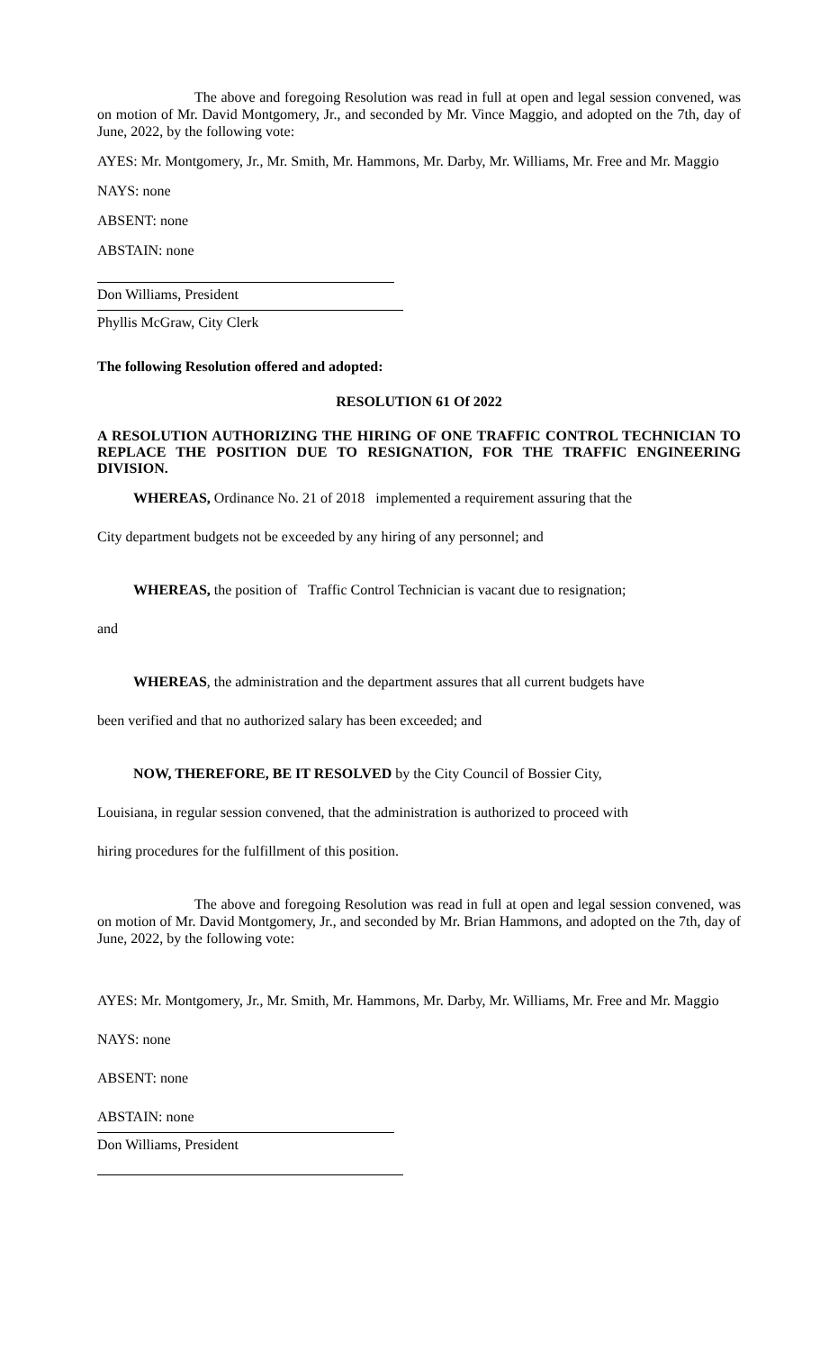The above and foregoing Resolution was read in full at open and legal session convened, was on motion of Mr. David Montgomery, Jr., and seconded by Mr. Vince Maggio, and adopted on the 7th, day of June, 2022, by the following vote:
AYES: Mr. Montgomery, Jr., Mr. Smith, Mr. Hammons, Mr. Darby, Mr. Williams, Mr. Free and Mr. Maggio
NAYS: none
ABSENT: none
ABSTAIN: none
Don Williams, President
Phyllis McGraw, City Clerk
The following Resolution offered and adopted:
RESOLUTION 61 Of 2022
A RESOLUTION AUTHORIZING THE HIRING OF ONE TRAFFIC CONTROL TECHNICIAN TO REPLACE THE POSITION DUE TO RESIGNATION, FOR THE TRAFFIC ENGINEERING DIVISION.
WHEREAS, Ordinance No. 21 of 2018 implemented a requirement assuring that the
City department budgets not be exceeded by any hiring of any personnel; and
WHEREAS, the position of Traffic Control Technician is vacant due to resignation;
and
WHEREAS, the administration and the department assures that all current budgets have
been verified and that no authorized salary has been exceeded; and
NOW, THEREFORE, BE IT RESOLVED by the City Council of Bossier City,
Louisiana, in regular session convened, that the administration is authorized to proceed with
hiring procedures for the fulfillment of this position.
The above and foregoing Resolution was read in full at open and legal session convened, was on motion of Mr. David Montgomery, Jr., and seconded by Mr. Brian Hammons, and adopted on the 7th, day of June, 2022, by the following vote:
AYES: Mr. Montgomery, Jr., Mr. Smith, Mr. Hammons, Mr. Darby, Mr. Williams, Mr. Free and Mr. Maggio
NAYS: none
ABSENT: none
ABSTAIN: none
Don Williams, President